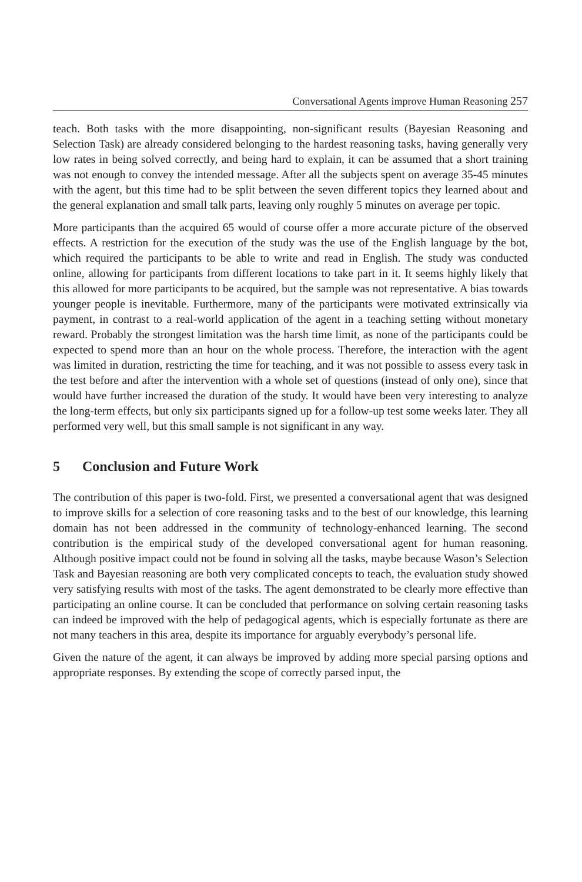Conversational Agents improve Human Reasoning 257
teach. Both tasks with the more disappointing, non-significant results (Bayesian Reasoning and Selection Task) are already considered belonging to the hardest reasoning tasks, having generally very low rates in being solved correctly, and being hard to explain, it can be assumed that a short training was not enough to convey the intended message. After all the subjects spent on average 35-45 minutes with the agent, but this time had to be split between the seven different topics they learned about and the general explanation and small talk parts, leaving only roughly 5 minutes on average per topic.
More participants than the acquired 65 would of course offer a more accurate picture of the observed effects. A restriction for the execution of the study was the use of the English language by the bot, which required the participants to be able to write and read in English. The study was conducted online, allowing for participants from different locations to take part in it. It seems highly likely that this allowed for more participants to be acquired, but the sample was not representative. A bias towards younger people is inevitable. Furthermore, many of the participants were motivated extrinsically via payment, in contrast to a real-world application of the agent in a teaching setting without monetary reward. Probably the strongest limitation was the harsh time limit, as none of the participants could be expected to spend more than an hour on the whole process. Therefore, the interaction with the agent was limited in duration, restricting the time for teaching, and it was not possible to assess every task in the test before and after the intervention with a whole set of questions (instead of only one), since that would have further increased the duration of the study. It would have been very interesting to analyze the long-term effects, but only six participants signed up for a follow-up test some weeks later. They all performed very well, but this small sample is not significant in any way.
5 Conclusion and Future Work
The contribution of this paper is two-fold. First, we presented a conversational agent that was designed to improve skills for a selection of core reasoning tasks and to the best of our knowledge, this learning domain has not been addressed in the community of technology-enhanced learning. The second contribution is the empirical study of the developed conversational agent for human reasoning. Although positive impact could not be found in solving all the tasks, maybe because Wason’s Selection Task and Bayesian reasoning are both very complicated concepts to teach, the evaluation study showed very satisfying results with most of the tasks. The agent demonstrated to be clearly more effective than participating an online course. It can be concluded that performance on solving certain reasoning tasks can indeed be improved with the help of pedagogical agents, which is especially fortunate as there are not many teachers in this area, despite its importance for arguably everybody’s personal life.
Given the nature of the agent, it can always be improved by adding more special parsing options and appropriate responses. By extending the scope of correctly parsed input, the